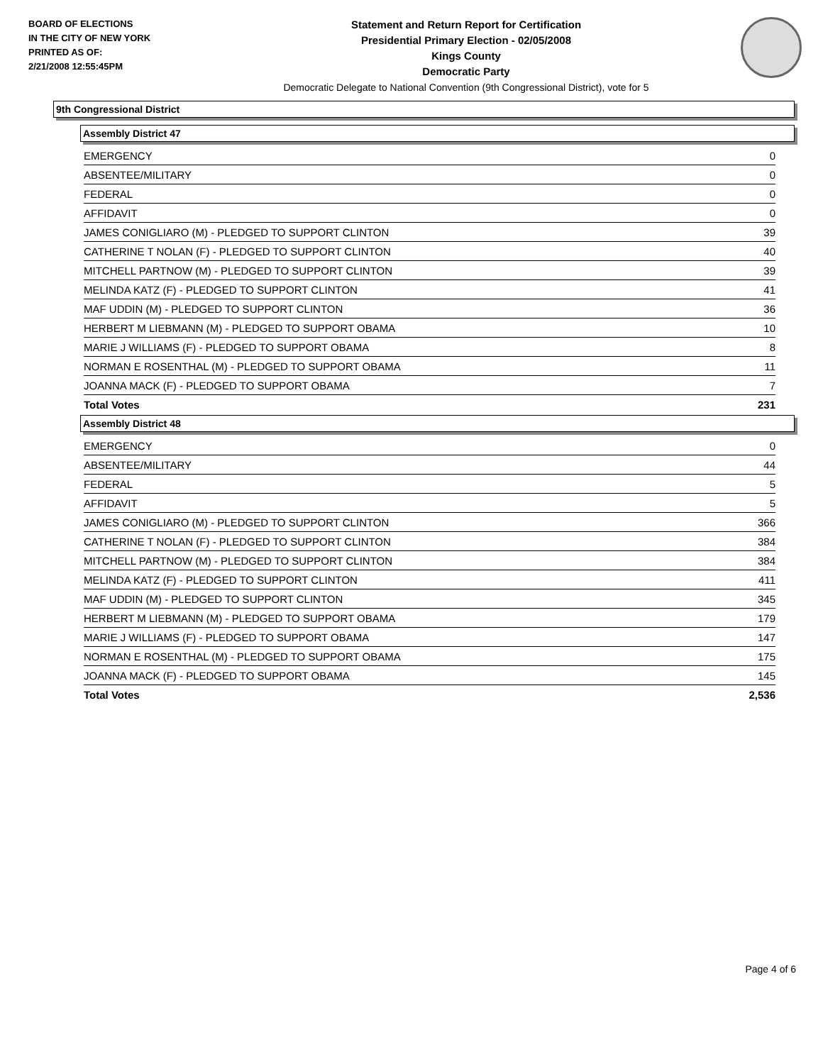BOARD OF ELECTIONS
IN THE CITY OF NEW YORK
PRINTED AS OF:
2/21/2008 12:55:45PM
Statement and Return Report for Certification
Presidential Primary Election - 02/05/2008
Kings County
Democratic Party
Democratic Delegate to National Convention (9th Congressional District), vote for 5
9th Congressional District
Assembly District 47
| EMERGENCY | 0 |
| ABSENTEE/MILITARY | 0 |
| FEDERAL | 0 |
| AFFIDAVIT | 0 |
| JAMES CONIGLIARO (M) - PLEDGED TO SUPPORT CLINTON | 39 |
| CATHERINE T NOLAN (F) - PLEDGED TO SUPPORT CLINTON | 40 |
| MITCHELL PARTNOW (M) - PLEDGED TO SUPPORT CLINTON | 39 |
| MELINDA KATZ (F) - PLEDGED TO SUPPORT CLINTON | 41 |
| MAF UDDIN (M) - PLEDGED TO SUPPORT CLINTON | 36 |
| HERBERT M LIEBMANN (M) - PLEDGED TO SUPPORT OBAMA | 10 |
| MARIE J WILLIAMS (F) - PLEDGED TO SUPPORT OBAMA | 8 |
| NORMAN E ROSENTHAL (M) - PLEDGED TO SUPPORT OBAMA | 11 |
| JOANNA MACK (F) - PLEDGED TO SUPPORT OBAMA | 7 |
| Total Votes | 231 |
Assembly District 48
| EMERGENCY | 0 |
| ABSENTEE/MILITARY | 44 |
| FEDERAL | 5 |
| AFFIDAVIT | 5 |
| JAMES CONIGLIARO (M) - PLEDGED TO SUPPORT CLINTON | 366 |
| CATHERINE T NOLAN (F) - PLEDGED TO SUPPORT CLINTON | 384 |
| MITCHELL PARTNOW (M) - PLEDGED TO SUPPORT CLINTON | 384 |
| MELINDA KATZ (F) - PLEDGED TO SUPPORT CLINTON | 411 |
| MAF UDDIN (M) - PLEDGED TO SUPPORT CLINTON | 345 |
| HERBERT M LIEBMANN (M) - PLEDGED TO SUPPORT OBAMA | 179 |
| MARIE J WILLIAMS (F) - PLEDGED TO SUPPORT OBAMA | 147 |
| NORMAN E ROSENTHAL (M) - PLEDGED TO SUPPORT OBAMA | 175 |
| JOANNA MACK (F) - PLEDGED TO SUPPORT OBAMA | 145 |
| Total Votes | 2,536 |
Page 4 of 6